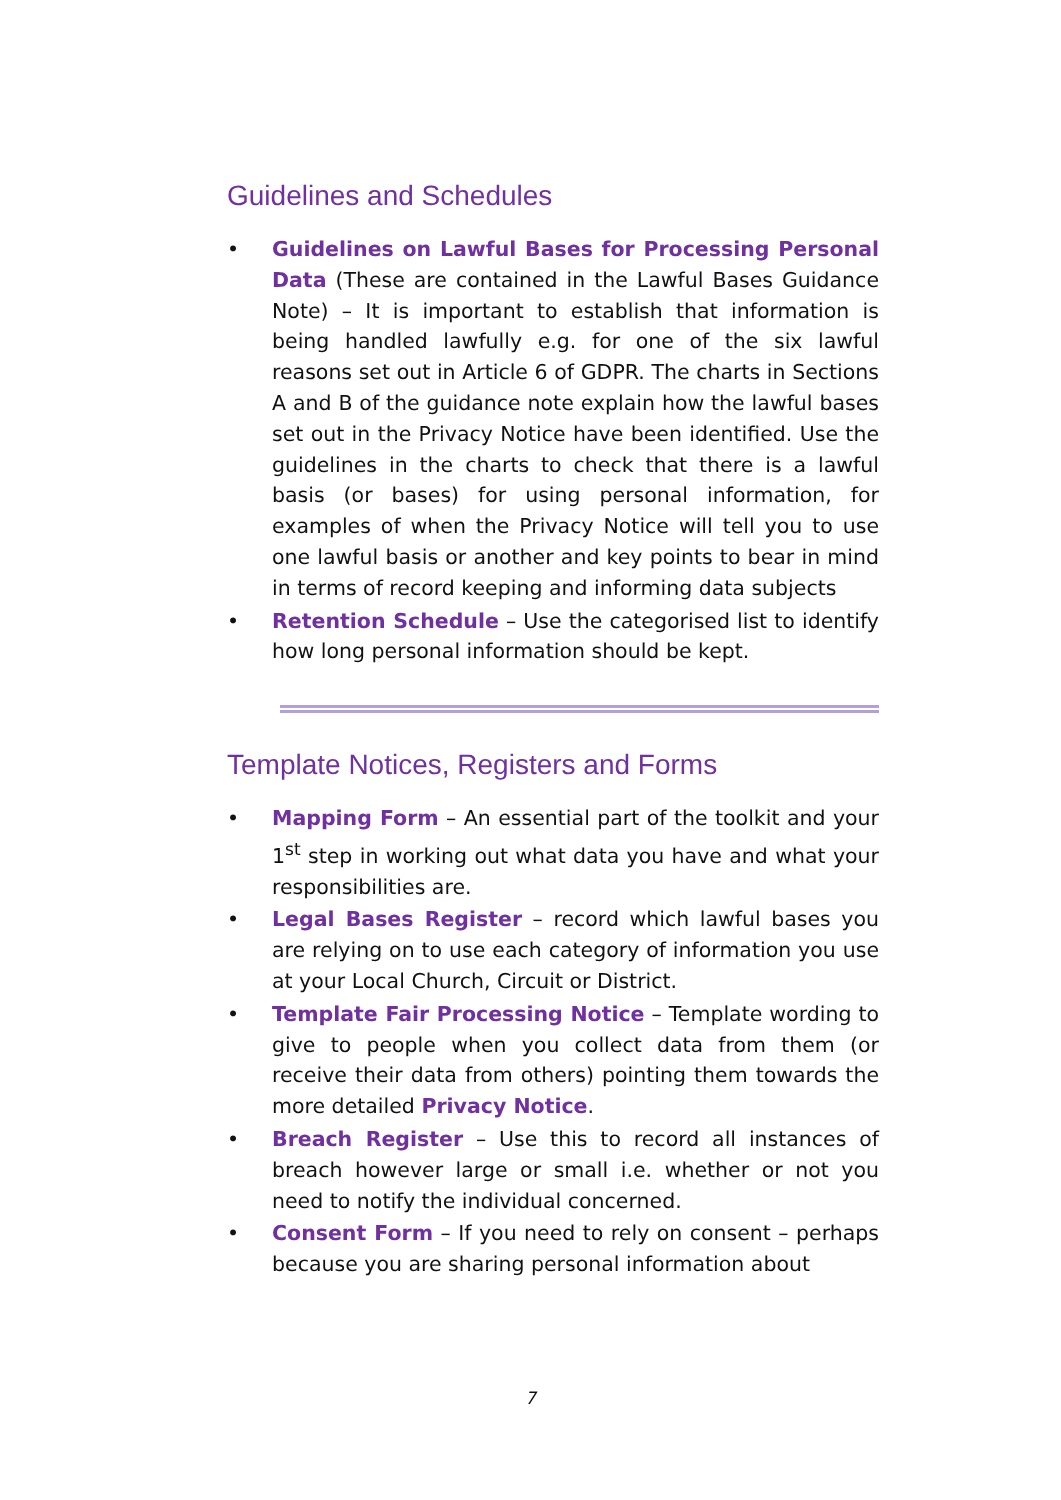Guidelines and Schedules
• Guidelines on Lawful Bases for Processing Personal Data (These are contained in the Lawful Bases Guidance Note) – It is important to establish that information is being handled lawfully e.g. for one of the six lawful reasons set out in Article 6 of GDPR. The charts in Sections A and B of the guidance note explain how the lawful bases set out in the Privacy Notice have been identified. Use the guidelines in the charts to check that there is a lawful basis (or bases) for using personal information, for examples of when the Privacy Notice will tell you to use one lawful basis or another and key points to bear in mind in terms of record keeping and informing data subjects
• Retention Schedule – Use the categorised list to identify how long personal information should be kept.
Template Notices, Registers and Forms
• Mapping Form – An essential part of the toolkit and your 1<sup>st</sup> step in working out what data you have and what your responsibilities are.
• Legal Bases Register – record which lawful bases you are relying on to use each category of information you use at your Local Church, Circuit or District.
• Template Fair Processing Notice – Template wording to give to people when you collect data from them (or receive their data from others) pointing them towards the more detailed Privacy Notice.
• Breach Register – Use this to record all instances of breach however large or small i.e. whether or not you need to notify the individual concerned.
• Consent Form – If you need to rely on consent – perhaps because you are sharing personal information about
7